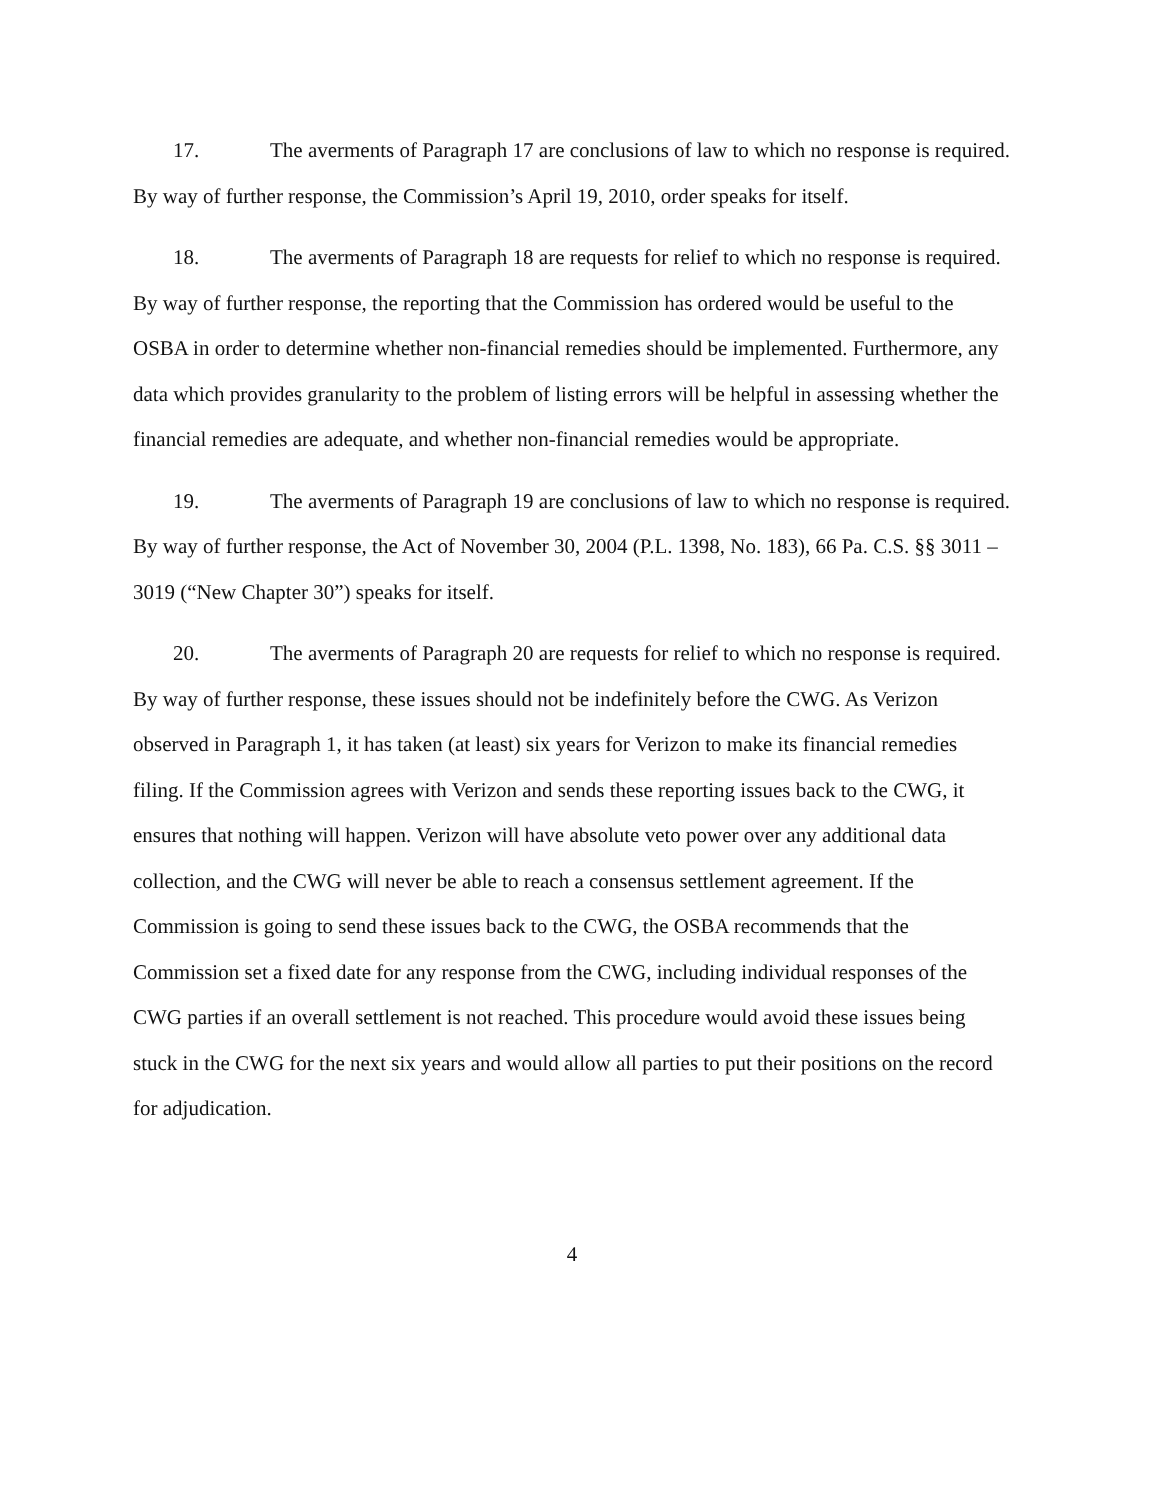17. The averments of Paragraph 17 are conclusions of law to which no response is required. By way of further response, the Commission’s April 19, 2010, order speaks for itself.
18. The averments of Paragraph 18 are requests for relief to which no response is required. By way of further response, the reporting that the Commission has ordered would be useful to the OSBA in order to determine whether non-financial remedies should be implemented. Furthermore, any data which provides granularity to the problem of listing errors will be helpful in assessing whether the financial remedies are adequate, and whether non-financial remedies would be appropriate.
19. The averments of Paragraph 19 are conclusions of law to which no response is required. By way of further response, the Act of November 30, 2004 (P.L. 1398, No. 183), 66 Pa. C.S. §§ 3011 – 3019 (“New Chapter 30”) speaks for itself.
20. The averments of Paragraph 20 are requests for relief to which no response is required. By way of further response, these issues should not be indefinitely before the CWG. As Verizon observed in Paragraph 1, it has taken (at least) six years for Verizon to make its financial remedies filing. If the Commission agrees with Verizon and sends these reporting issues back to the CWG, it ensures that nothing will happen. Verizon will have absolute veto power over any additional data collection, and the CWG will never be able to reach a consensus settlement agreement. If the Commission is going to send these issues back to the CWG, the OSBA recommends that the Commission set a fixed date for any response from the CWG, including individual responses of the CWG parties if an overall settlement is not reached. This procedure would avoid these issues being stuck in the CWG for the next six years and would allow all parties to put their positions on the record for adjudication.
4